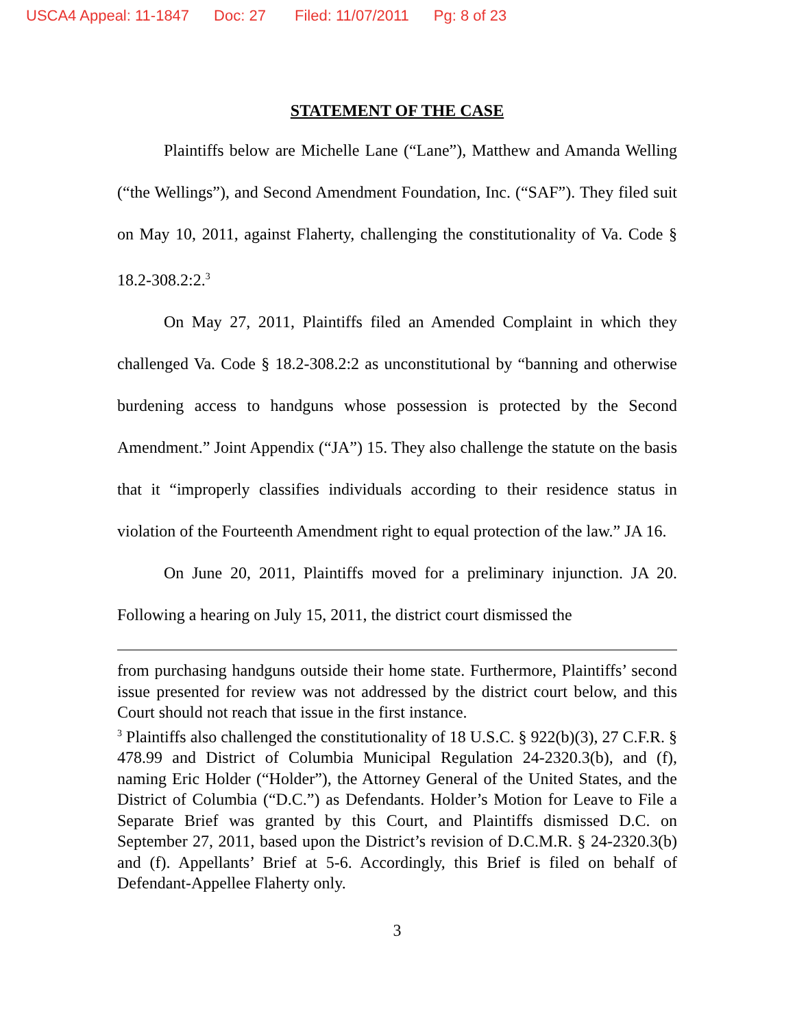USCA4 Appeal: 11-1847 Doc: 27 Filed: 11/07/2011 Pg: 8 of 23
STATEMENT OF THE CASE
Plaintiffs below are Michelle Lane (“Lane”), Matthew and Amanda Welling (“the Wellings”), and Second Amendment Foundation, Inc. (“SAF”). They filed suit on May 10, 2011, against Flaherty, challenging the constitutionality of Va. Code § 18.2-308.2:2.<sup>3</sup>
On May 27, 2011, Plaintiffs filed an Amended Complaint in which they challenged Va. Code § 18.2-308.2:2 as unconstitutional by “banning and otherwise burdening access to handguns whose possession is protected by the Second Amendment.” Joint Appendix (“JA”) 15. They also challenge the statute on the basis that it “improperly classifies individuals according to their residence status in violation of the Fourteenth Amendment right to equal protection of the law.” JA 16.
On June 20, 2011, Plaintiffs moved for a preliminary injunction. JA 20. Following a hearing on July 15, 2011, the district court dismissed the
from purchasing handguns outside their home state. Furthermore, Plaintiffs’ second issue presented for review was not addressed by the district court below, and this Court should not reach that issue in the first instance.
<sup>3</sup> Plaintiffs also challenged the constitutionality of 18 U.S.C. § 922(b)(3), 27 C.F.R. § 478.99 and District of Columbia Municipal Regulation 24-2320.3(b), and (f), naming Eric Holder (“Holder”), the Attorney General of the United States, and the District of Columbia (“D.C.”) as Defendants. Holder’s Motion for Leave to File a Separate Brief was granted by this Court, and Plaintiffs dismissed D.C. on September 27, 2011, based upon the District’s revision of D.C.M.R. § 24-2320.3(b) and (f). Appellants’ Brief at 5-6. Accordingly, this Brief is filed on behalf of Defendant-Appellee Flaherty only.
3